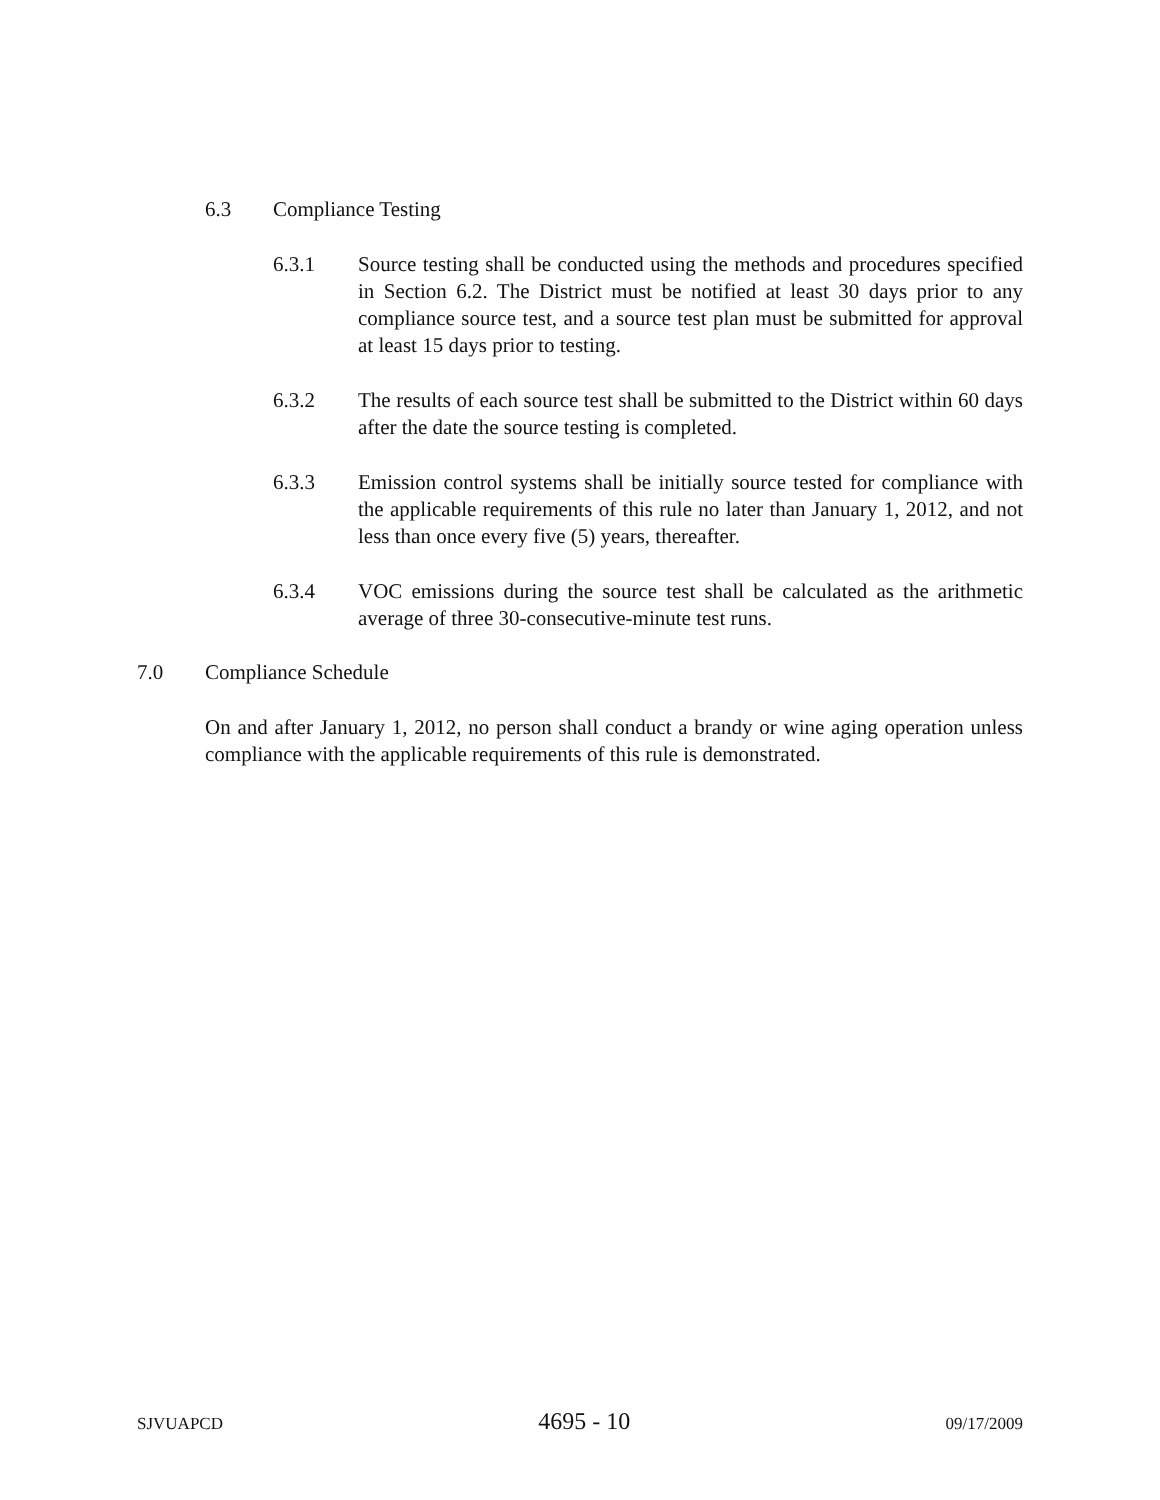6.3 Compliance Testing
6.3.1 Source testing shall be conducted using the methods and procedures specified in Section 6.2. The District must be notified at least 30 days prior to any compliance source test, and a source test plan must be submitted for approval at least 15 days prior to testing.
6.3.2 The results of each source test shall be submitted to the District within 60 days after the date the source testing is completed.
6.3.3 Emission control systems shall be initially source tested for compliance with the applicable requirements of this rule no later than January 1, 2012, and not less than once every five (5) years, thereafter.
6.3.4 VOC emissions during the source test shall be calculated as the arithmetic average of three 30-consecutive-minute test runs.
7.0 Compliance Schedule
On and after January 1, 2012, no person shall conduct a brandy or wine aging operation unless compliance with the applicable requirements of this rule is demonstrated.
SJVUAPCD 4695 - 10 09/17/2009